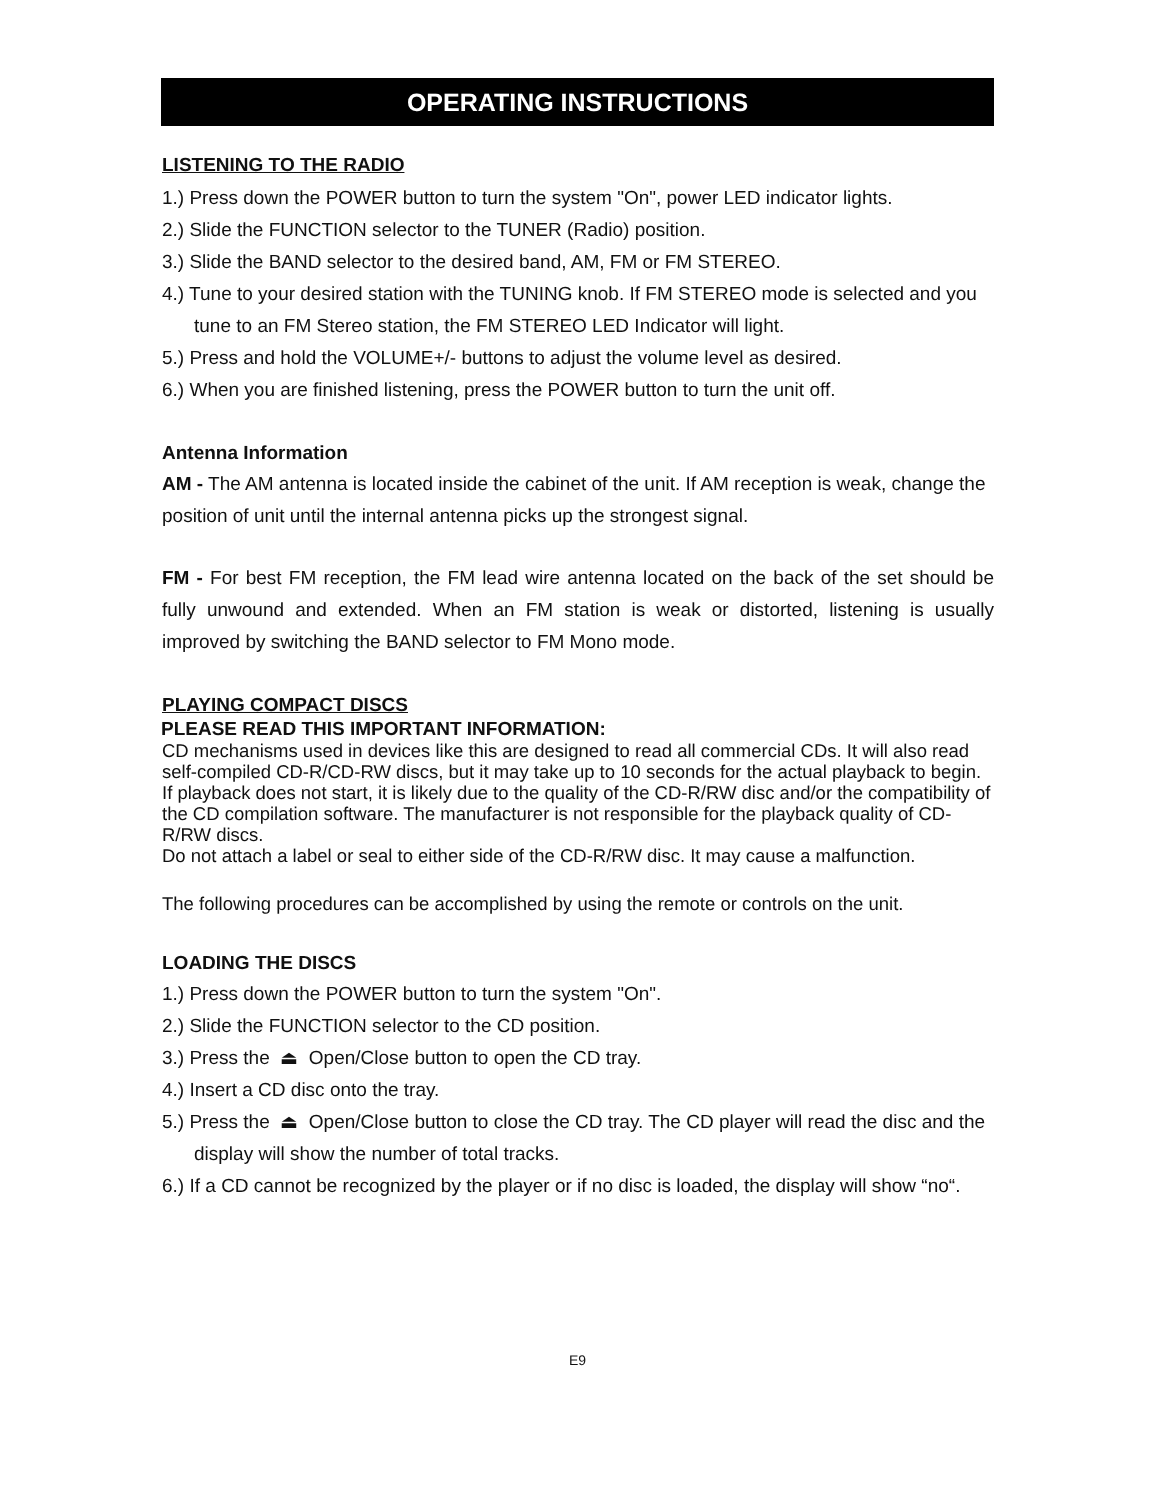OPERATING INSTRUCTIONS
LISTENING TO THE RADIO
1.) Press down the POWER button to turn the system "On", power LED indicator lights.
2.) Slide the FUNCTION selector to the TUNER (Radio) position.
3.) Slide the BAND selector to the desired band, AM, FM or FM STEREO.
4.) Tune to your desired station with the TUNING knob. If FM STEREO mode is selected and you tune to an FM Stereo station, the FM STEREO LED Indicator will light.
5.) Press and hold the VOLUME+/- buttons to adjust the volume level as desired.
6.) When you are finished listening, press the POWER button to turn the unit off.
Antenna Information
AM - The AM antenna is located inside the cabinet of the unit. If AM reception is weak, change the position of unit until the internal antenna picks up the strongest signal.
FM - For best FM reception, the FM lead wire antenna located on the back of the set should be fully unwound and extended. When an FM station is weak or distorted, listening is usually improved by switching the BAND selector to FM Mono mode.
PLAYING COMPACT DISCS
PLEASE READ THIS IMPORTANT INFORMATION:
CD mechanisms used in devices like this are designed to read all commercial CDs. It will also read self-compiled CD-R/CD-RW discs, but it may take up to 10 seconds for the actual playback to begin. If playback does not start, it is likely due to the quality of the CD-R/RW disc and/or the compatibility of the CD compilation software. The manufacturer is not responsible for the playback quality of CD-R/RW discs.
Do not attach a label or seal to either side of the CD-R/RW disc. It may cause a malfunction.
The following procedures can be accomplished by using the remote or controls on the unit.
LOADING THE DISCS
1.) Press down the POWER button to turn the system "On".
2.) Slide the FUNCTION selector to the CD position.
3.) Press the ⏏ Open/Close button to open the CD tray.
4.) Insert a CD disc onto the tray.
5.) Press the ⏏ Open/Close button to close the CD tray. The CD player will read the disc and the display will show the number of total tracks.
6.) If a CD cannot be recognized by the player or if no disc is loaded, the display will show “no“.
E9